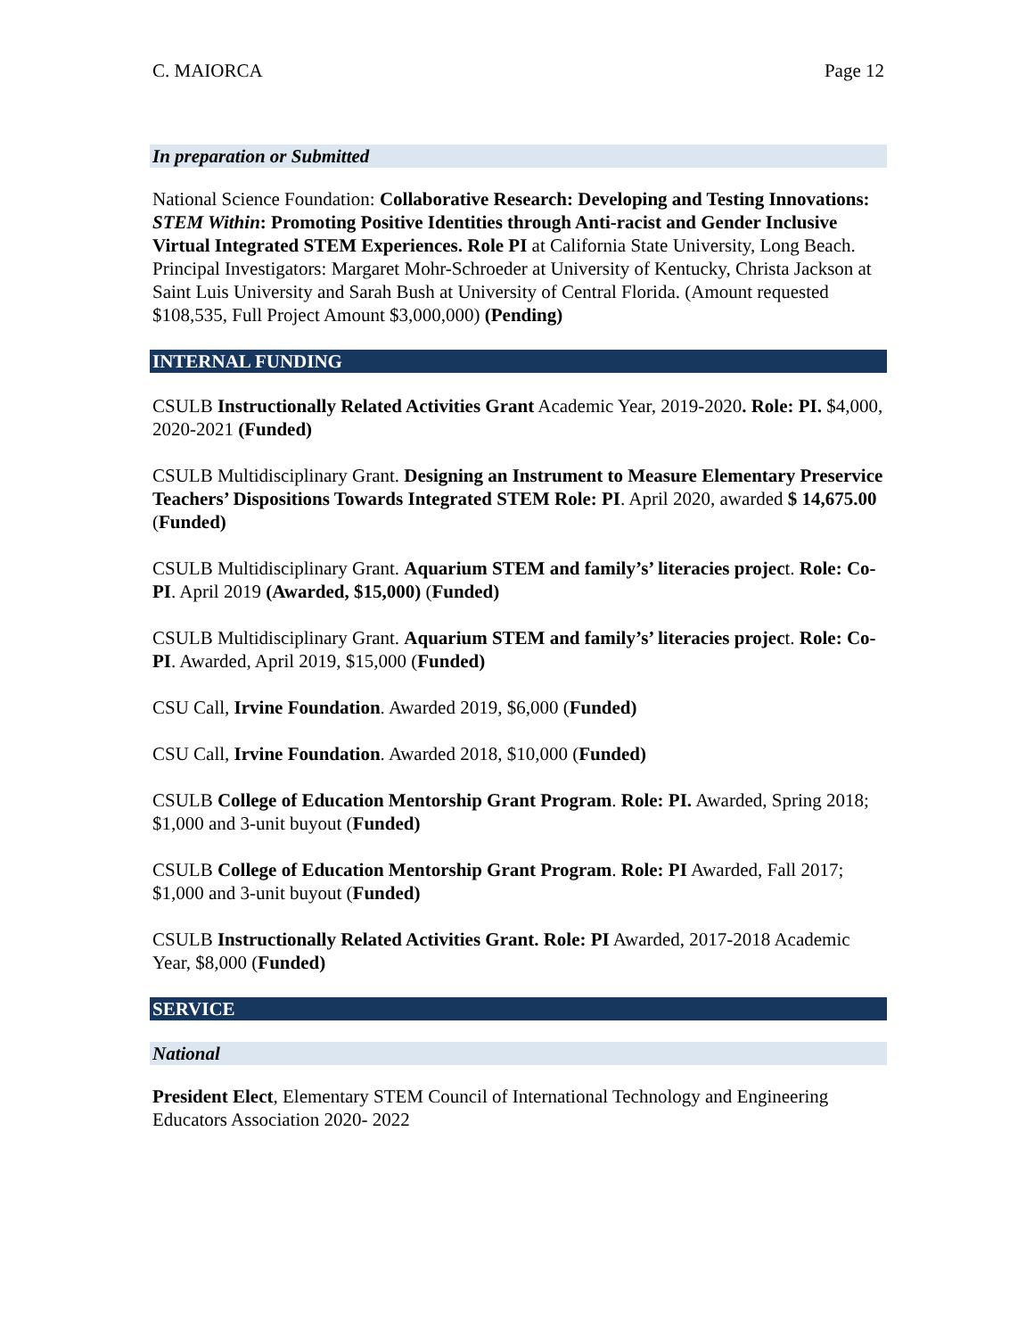C. MAIORCA Page 12
In preparation or Submitted
National Science Foundation: Collaborative Research: Developing and Testing Innovations: STEM Within: Promoting Positive Identities through Anti-racist and Gender Inclusive Virtual Integrated STEM Experiences. Role PI at California State University, Long Beach. Principal Investigators: Margaret Mohr-Schroeder at University of Kentucky, Christa Jackson at Saint Luis University and Sarah Bush at University of Central Florida. (Amount requested $108,535, Full Project Amount $3,000,000) (Pending)
INTERNAL FUNDING
CSULB Instructionally Related Activities Grant Academic Year, 2019-2020. Role: PI. $4,000, 2020-2021 (Funded)
CSULB Multidisciplinary Grant. Designing an Instrument to Measure Elementary Preservice Teachers’ Dispositions Towards Integrated STEM Role: PI. April 2020, awarded $ 14,675.00 (Funded)
CSULB Multidisciplinary Grant. Aquarium STEM and family’s’ literacies project. Role: Co-PI. April 2019 (Awarded, $15,000) (Funded)
CSULB Multidisciplinary Grant. Aquarium STEM and family’s’ literacies project. Role: Co-PI. Awarded, April 2019, $15,000 (Funded)
CSU Call, Irvine Foundation. Awarded 2019, $6,000 (Funded)
CSU Call, Irvine Foundation. Awarded 2018, $10,000 (Funded)
CSULB College of Education Mentorship Grant Program. Role: PI. Awarded, Spring 2018; $1,000 and 3-unit buyout (Funded)
CSULB College of Education Mentorship Grant Program. Role: PI Awarded, Fall 2017; $1,000 and 3-unit buyout (Funded)
CSULB Instructionally Related Activities Grant. Role: PI Awarded, 2017-2018 Academic Year, $8,000 (Funded)
SERVICE
National
President Elect, Elementary STEM Council of International Technology and Engineering Educators Association 2020- 2022